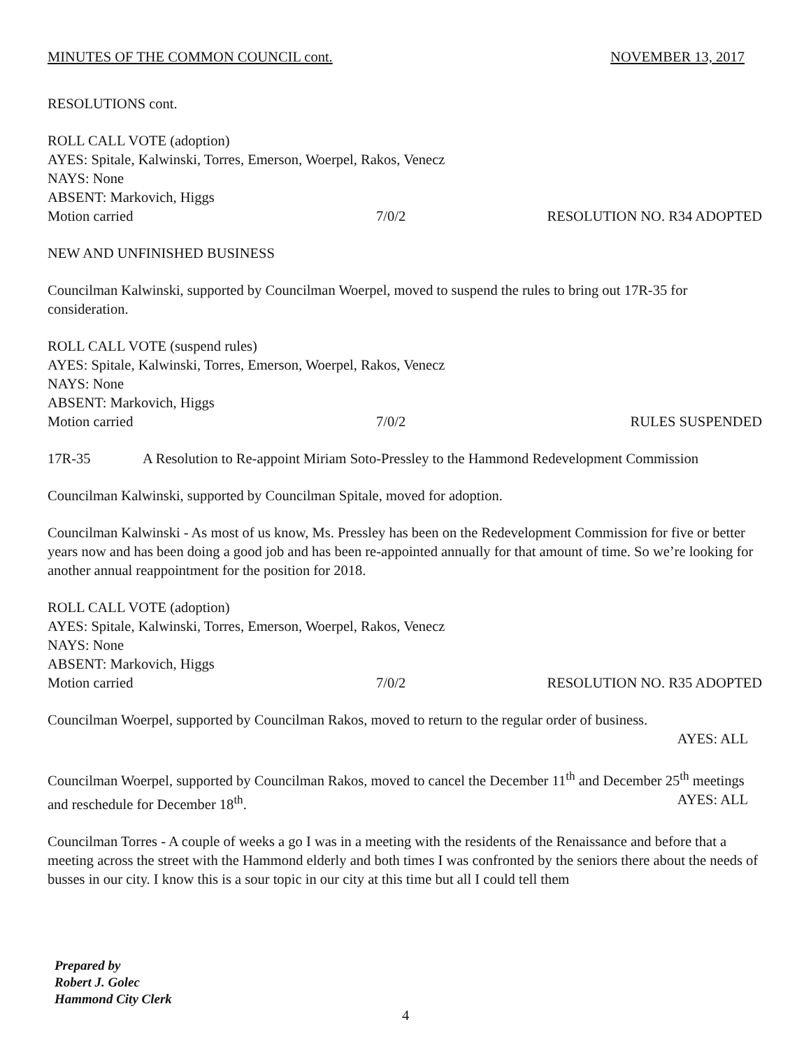MINUTES OF THE COMMON COUNCIL cont. NOVEMBER 13, 2017
RESOLUTIONS cont.
ROLL CALL VOTE (adoption)
AYES: Spitale, Kalwinski, Torres, Emerson, Woerpel, Rakos, Venecz
NAYS: None
ABSENT: Markovich, Higgs
Motion carried 7/0/2 RESOLUTION NO. R34 ADOPTED
NEW AND UNFINISHED BUSINESS
Councilman Kalwinski, supported by Councilman Woerpel, moved to suspend the rules to bring out 17R-35 for consideration.
ROLL CALL VOTE (suspend rules)
AYES: Spitale, Kalwinski, Torres, Emerson, Woerpel, Rakos, Venecz
NAYS: None
ABSENT: Markovich, Higgs
Motion carried 7/0/2 RULES SUSPENDED
17R-35 A Resolution to Re-appoint Miriam Soto-Pressley to the Hammond Redevelopment Commission
Councilman Kalwinski, supported by Councilman Spitale, moved for adoption.
Councilman Kalwinski - As most of us know, Ms. Pressley has been on the Redevelopment Commission for five or better years now and has been doing a good job and has been re-appointed annually for that amount of time. So we’re looking for another annual reappointment for the position for 2018.
ROLL CALL VOTE (adoption)
AYES: Spitale, Kalwinski, Torres, Emerson, Woerpel, Rakos, Venecz
NAYS: None
ABSENT: Markovich, Higgs
Motion carried 7/0/2 RESOLUTION NO. R35 ADOPTED
Councilman Woerpel, supported by Councilman Rakos, moved to return to the regular order of business.
AYES: ALL
Councilman Woerpel, supported by Councilman Rakos, moved to cancel the December 11<sup>th</sup> and December 25<sup>th</sup> meetings and reschedule for December 18<sup>th</sup>. AYES: ALL
Councilman Torres - A couple of weeks a go I was in a meeting with the residents of the Renaissance and before that a meeting across the street with the Hammond elderly and both times I was confronted by the seniors there about the needs of busses in our city. I know this is a sour topic in our city at this time but all I could tell them
Prepared by
Robert J. Golec
Hammond City Clerk
4